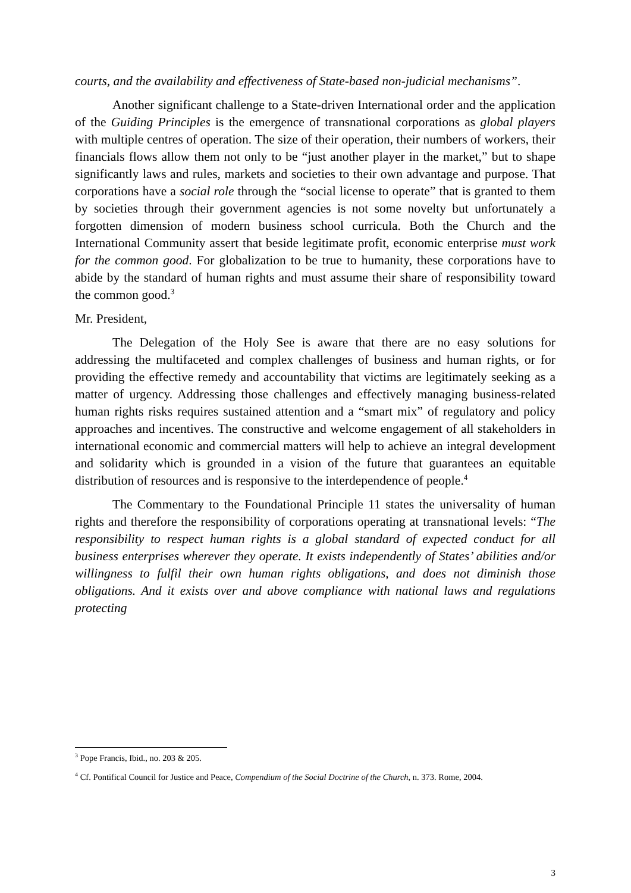courts, and the availability and effectiveness of State-based non-judicial mechanisms”.
Another significant challenge to a State-driven International order and the application of the Guiding Principles is the emergence of transnational corporations as global players with multiple centres of operation. The size of their operation, their numbers of workers, their financials flows allow them not only to be “just another player in the market,” but to shape significantly laws and rules, markets and societies to their own advantage and purpose. That corporations have a social role through the “social license to operate” that is granted to them by societies through their government agencies is not some novelty but unfortunately a forgotten dimension of modern business school curricula. Both the Church and the International Community assert that beside legitimate profit, economic enterprise must work for the common good. For globalization to be true to humanity, these corporations have to abide by the standard of human rights and must assume their share of responsibility toward the common good.<sup>3</sup>
Mr. President,
The Delegation of the Holy See is aware that there are no easy solutions for addressing the multifaceted and complex challenges of business and human rights, or for providing the effective remedy and accountability that victims are legitimately seeking as a matter of urgency. Addressing those challenges and effectively managing business-related human rights risks requires sustained attention and a “smart mix” of regulatory and policy approaches and incentives. The constructive and welcome engagement of all stakeholders in international economic and commercial matters will help to achieve an integral development and solidarity which is grounded in a vision of the future that guarantees an equitable distribution of resources and is responsive to the interdependence of people.<sup>4</sup>
The Commentary to the Foundational Principle 11 states the universality of human rights and therefore the responsibility of corporations operating at transnational levels: “The responsibility to respect human rights is a global standard of expected conduct for all business enterprises wherever they operate. It exists independently of States’ abilities and/or willingness to fulfil their own human rights obligations, and does not diminish those obligations. And it exists over and above compliance with national laws and regulations protecting
<sup>3</sup> Pope Francis, Ibid., no. 203 & 205.
<sup>4</sup> Cf. Pontifical Council for Justice and Peace, Compendium of the Social Doctrine of the Church, n. 373. Rome, 2004.
3